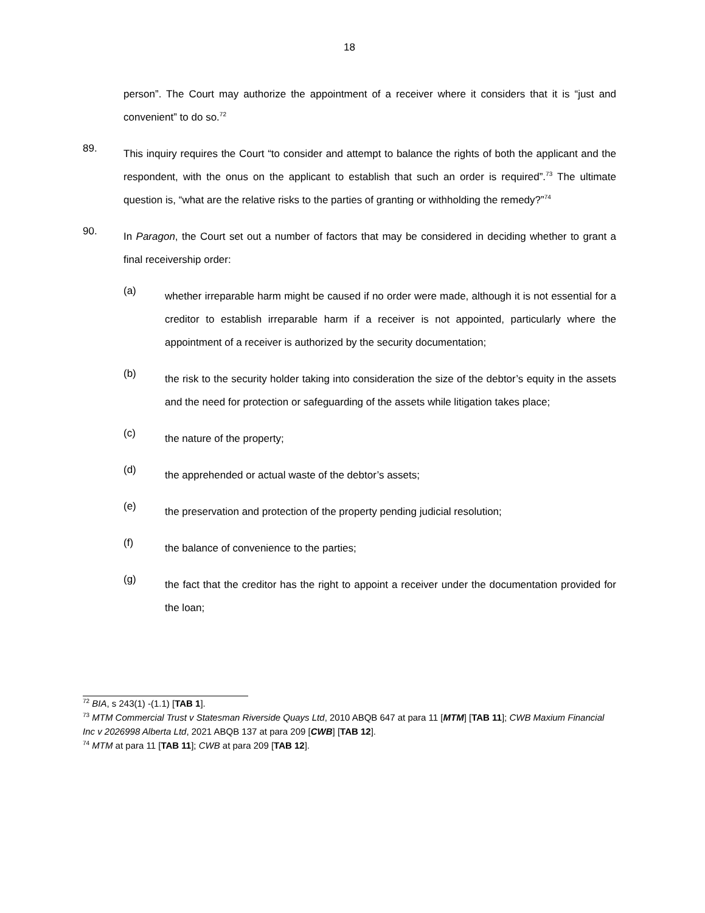18
person”. The Court may authorize the appointment of a receiver where it considers that it is “just and convenient” to do so.<sup>72</sup>
89.
This inquiry requires the Court “to consider and attempt to balance the rights of both the applicant and the respondent, with the onus on the applicant to establish that such an order is required”.<sup>73</sup> The ultimate question is, “what are the relative risks to the parties of granting or withholding the remedy?”<sup>74</sup>
90.
In Paragon, the Court set out a number of factors that may be considered in deciding whether to grant a final receivership order:
(a)
whether irreparable harm might be caused if no order were made, although it is not essential for a creditor to establish irreparable harm if a receiver is not appointed, particularly where the appointment of a receiver is authorized by the security documentation;
(b)
the risk to the security holder taking into consideration the size of the debtor’s equity in the assets and the need for protection or safeguarding of the assets while litigation takes place;
(c)
the nature of the property;
(d)
the apprehended or actual waste of the debtor’s assets;
(e)
the preservation and protection of the property pending judicial resolution;
(f)
the balance of convenience to the parties;
(g)
the fact that the creditor has the right to appoint a receiver under the documentation provided for the loan;
<sup>72</sup> BIA, s 243(1) -(1.1) [TAB 1].
<sup>73</sup> MTM Commercial Trust v Statesman Riverside Quays Ltd, 2010 ABQB 647 at para 11 [MTM] [TAB 11]; CWB Maxium Financial Inc v 2026998 Alberta Ltd, 2021 ABQB 137 at para 209 [CWB] [TAB 12].
<sup>74</sup> MTM at para 11 [TAB 11]; CWB at para 209 [TAB 12].